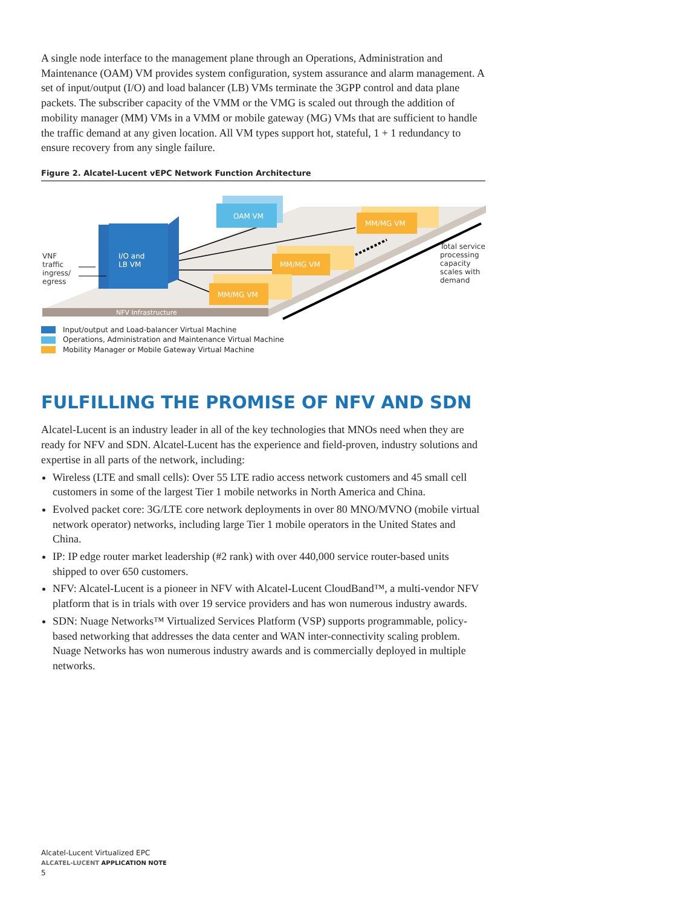A single node interface to the management plane through an Operations, Administration and Maintenance (OAM) VM provides system configuration, system assurance and alarm management. A set of input/output (I/O) and load balancer (LB) VMs terminate the 3GPP control and data plane packets. The subscriber capacity of the VMM or the VMG is scaled out through the addition of mobility manager (MM) VMs in a VMM or mobile gateway (MG) VMs that are sufficient to handle the traffic demand at any given location. All VM types support hot, stateful, 1 + 1 redundancy to ensure recovery from any single failure.
Figure 2. Alcatel-Lucent vEPC Network Function Architecture
NFV Infrastructure
I/O and
LB VM
OAM VM
MM/MG VM
MM/MG VM
MM/MG VM
VNF traffic ingress/ egress
Total service processing capacity scales with demand
Input/output and Load-balancer Virtual Machine
Operations, Administration and Maintenance Virtual Machine
Mobility Manager or Mobile Gateway Virtual Machine
FULFILLING THE PROMISE OF NFV AND SDN
Alcatel-Lucent is an industry leader in all of the key technologies that MNOs need when they are ready for NFV and SDN. Alcatel-Lucent has the experience and field-proven, industry solutions and expertise in all parts of the network, including:
Wireless (LTE and small cells): Over 55 LTE radio access network customers and 45 small cell customers in some of the largest Tier 1 mobile networks in North America and China.
Evolved packet core: 3G/LTE core network deployments in over 80 MNO/MVNO (mobile virtual network operator) networks, including large Tier 1 mobile operators in the United States and China.
IP: IP edge router market leadership (#2 rank) with over 440,000 service router-based units shipped to over 650 customers.
NFV: Alcatel-Lucent is a pioneer in NFV with Alcatel-Lucent CloudBand™, a multi-vendor NFV platform that is in trials with over 19 service providers and has won numerous industry awards.
SDN: Nuage Networks™ Virtualized Services Platform (VSP) supports programmable, policy-based networking that addresses the data center and WAN inter-connectivity scaling problem. Nuage Networks has won numerous industry awards and is commercially deployed in multiple networks.
Alcatel-Lucent Virtualized EPC
ALCATEL-LUCENT APPLICATION NOTE
5